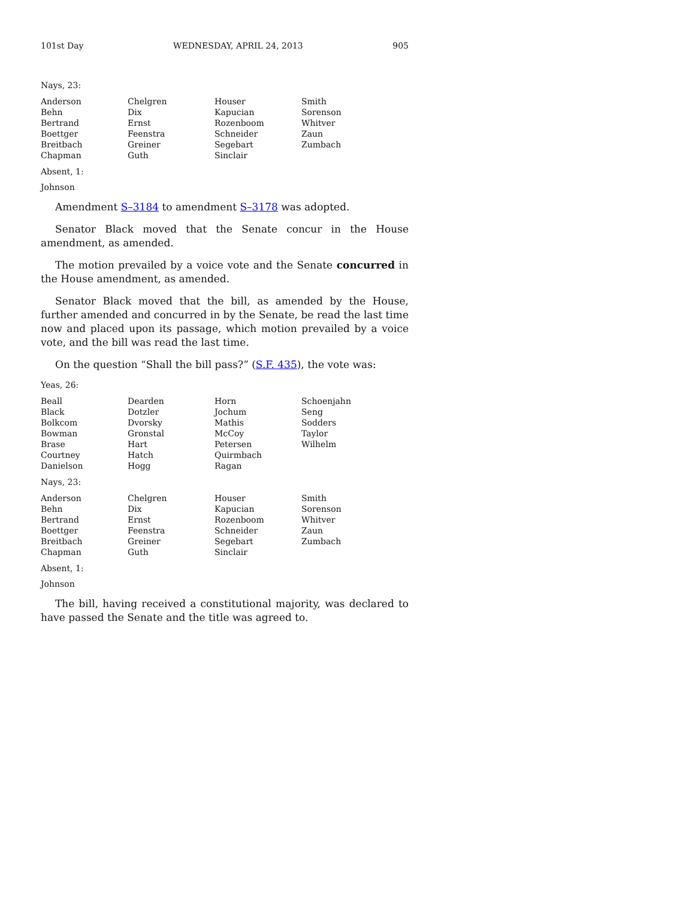101st Day WEDNESDAY, APRIL 24, 2013 905
Nays, 23:
| Anderson | Chelgren | Houser | Smith |
| Behn | Dix | Kapucian | Sorenson |
| Bertrand | Ernst | Rozenboom | Whitver |
| Boettger | Feenstra | Schneider | Zaun |
| Breitbach | Greiner | Segebart | Zumbach |
| Chapman | Guth | Sinclair | |
Absent, 1:
Johnson
Amendment S–3184 to amendment S–3178 was adopted.
Senator Black moved that the Senate concur in the House amendment, as amended.
The motion prevailed by a voice vote and the Senate concurred in the House amendment, as amended.
Senator Black moved that the bill, as amended by the House, further amended and concurred in by the Senate, be read the last time now and placed upon its passage, which motion prevailed by a voice vote, and the bill was read the last time.
On the question “Shall the bill pass?” (S.F. 435), the vote was:
Yeas, 26:
| Beall | Dearden | Horn | Schoenjahn |
| Black | Dotzler | Jochum | Seng |
| Bolkcom | Dvorsky | Mathis | Sodders |
| Bowman | Gronstal | McCoy | Taylor |
| Brase | Hart | Petersen | Wilhelm |
| Courtney | Hatch | Quirmbach | |
| Danielson | Hogg | Ragan | |
Nays, 23:
| Anderson | Chelgren | Houser | Smith |
| Behn | Dix | Kapucian | Sorenson |
| Bertrand | Ernst | Rozenboom | Whitver |
| Boettger | Feenstra | Schneider | Zaun |
| Breitbach | Greiner | Segebart | Zumbach |
| Chapman | Guth | Sinclair | |
Absent, 1:
Johnson
The bill, having received a constitutional majority, was declared to have passed the Senate and the title was agreed to.